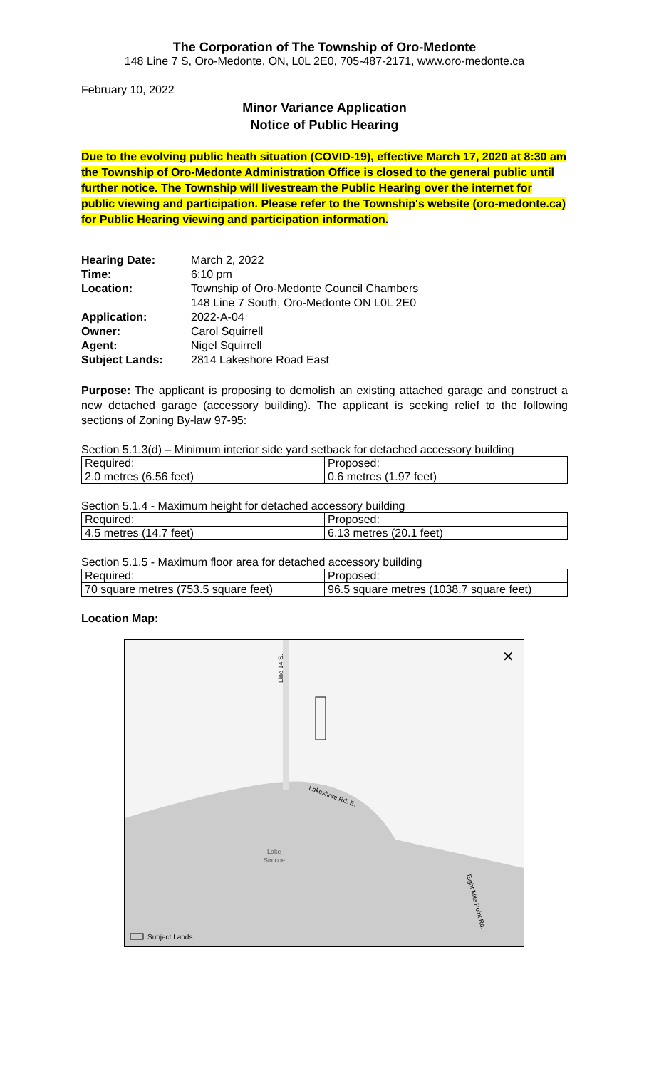The Corporation of The Township of Oro-Medonte
148 Line 7 S, Oro-Medonte, ON, L0L 2E0, 705-487-2171, www.oro-medonte.ca
February 10, 2022
Minor Variance Application
Notice of Public Hearing
Due to the evolving public heath situation (COVID-19), effective March 17, 2020 at 8:30 am the Township of Oro-Medonte Administration Office is closed to the general public until further notice. The Township will livestream the Public Hearing over the internet for public viewing and participation. Please refer to the Township's website (oro-medonte.ca) for Public Hearing viewing and participation information.
| Hearing Date: | March 2, 2022 |
| Time: | 6:10 pm |
| Location: | Township of Oro-Medonte Council Chambers 148 Line 7 South, Oro-Medonte ON L0L 2E0 |
| Application: | 2022-A-04 |
| Owner: | Carol Squirrell |
| Agent: | Nigel Squirrell |
| Subject Lands: | 2814 Lakeshore Road East |
Purpose: The applicant is proposing to demolish an existing attached garage and construct a new detached garage (accessory building). The applicant is seeking relief to the following sections of Zoning By-law 97-95:
Section 5.1.3(d) – Minimum interior side yard setback for detached accessory building
| Required: | Proposed: |
| 2.0 metres (6.56 feet) | 0.6 metres (1.97 feet) |
Section 5.1.4 - Maximum height for detached accessory building
| Required: | Proposed: |
| 4.5 metres (14.7 feet) | 6.13 metres (20.1 feet) |
Section 5.1.5 - Maximum floor area for detached accessory building
| Required: | Proposed: |
| 70 square metres (753.5 square feet) | 96.5 square metres (1038.7 square feet) |
Location Map:
Line 14 S.
Lakeshore Rd. E.
Lake
Simcoe
Eight Mile Point Rd.
✕
Subject Lands